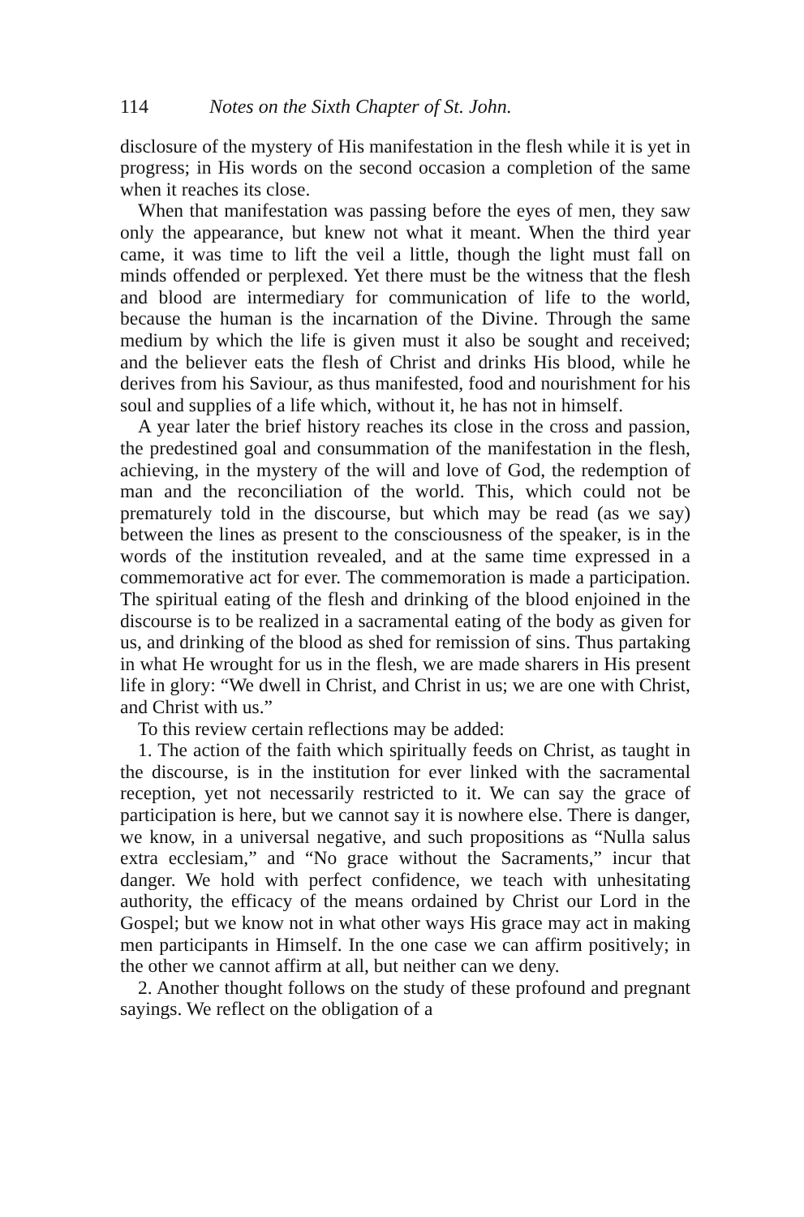114 Notes on the Sixth Chapter of St. John.
disclosure of the mystery of His manifestation in the flesh while it is yet in progress; in His words on the second occasion a completion of the same when it reaches its close.
When that manifestation was passing before the eyes of men, they saw only the appearance, but knew not what it meant. When the third year came, it was time to lift the veil a little, though the light must fall on minds offended or perplexed. Yet there must be the witness that the flesh and blood are intermediary for communication of life to the world, because the human is the incarnation of the Divine. Through the same medium by which the life is given must it also be sought and received; and the believer eats the flesh of Christ and drinks His blood, while he derives from his Saviour, as thus manifested, food and nourishment for his soul and supplies of a life which, without it, he has not in himself.
A year later the brief history reaches its close in the cross and passion, the predestined goal and consummation of the manifestation in the flesh, achieving, in the mystery of the will and love of God, the redemption of man and the reconciliation of the world. This, which could not be prematurely told in the discourse, but which may be read (as we say) between the lines as present to the consciousness of the speaker, is in the words of the institution revealed, and at the same time expressed in a commemorative act for ever. The commemoration is made a participation. The spiritual eating of the flesh and drinking of the blood enjoined in the discourse is to be realized in a sacramental eating of the body as given for us, and drinking of the blood as shed for remission of sins. Thus partaking in what He wrought for us in the flesh, we are made sharers in His present life in glory: “We dwell in Christ, and Christ in us; we are one with Christ, and Christ with us.”
To this review certain reflections may be added:
1. The action of the faith which spiritually feeds on Christ, as taught in the discourse, is in the institution for ever linked with the sacramental reception, yet not necessarily restricted to it. We can say the grace of participation is here, but we cannot say it is nowhere else. There is danger, we know, in a universal negative, and such propositions as “Nulla salus extra ecclesiam,” and “No grace without the Sacraments,” incur that danger. We hold with perfect confidence, we teach with unhesitating authority, the efficacy of the means ordained by Christ our Lord in the Gospel; but we know not in what other ways His grace may act in making men participants in Himself. In the one case we can affirm positively; in the other we cannot affirm at all, but neither can we deny.
2. Another thought follows on the study of these profound and pregnant sayings. We reflect on the obligation of a